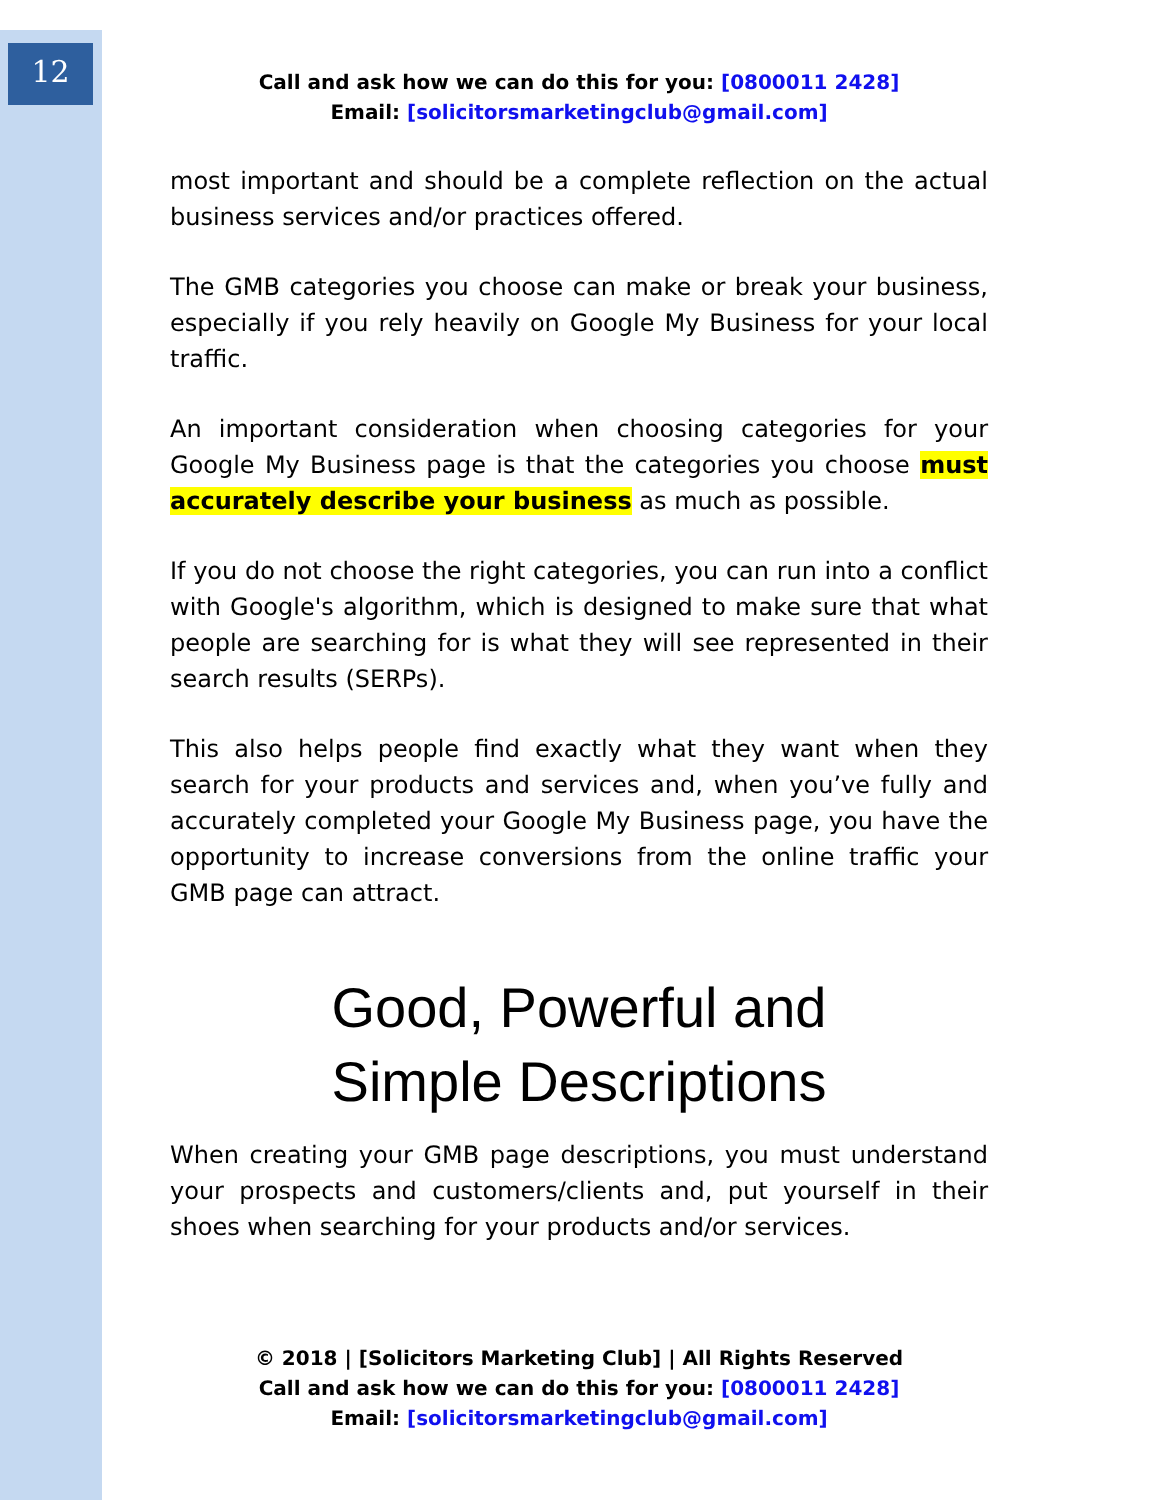12
Call and ask how we can do this for you: [0800011 2428]
Email: [solicitorsmarketingclub@gmail.com]
most important and should be a complete reflection on the actual business services and/or practices offered.
The GMB categories you choose can make or break your business, especially if you rely heavily on Google My Business for your local traffic.
An important consideration when choosing categories for your Google My Business page is that the categories you choose must accurately describe your business as much as possible.
If you do not choose the right categories, you can run into a conflict with Google's algorithm, which is designed to make sure that what people are searching for is what they will see represented in their search results (SERPs).
This also helps people find exactly what they want when they search for your products and services and, when you’ve fully and accurately completed your Google My Business page, you have the opportunity to increase conversions from the online traffic your GMB page can attract.
Good, Powerful and
Simple Descriptions
When creating your GMB page descriptions, you must understand your prospects and customers/clients and, put yourself in their shoes when searching for your products and/or services.
© 2018 | [Solicitors Marketing Club] | All Rights Reserved
Call and ask how we can do this for you: [0800011 2428]
Email: [solicitorsmarketingclub@gmail.com]